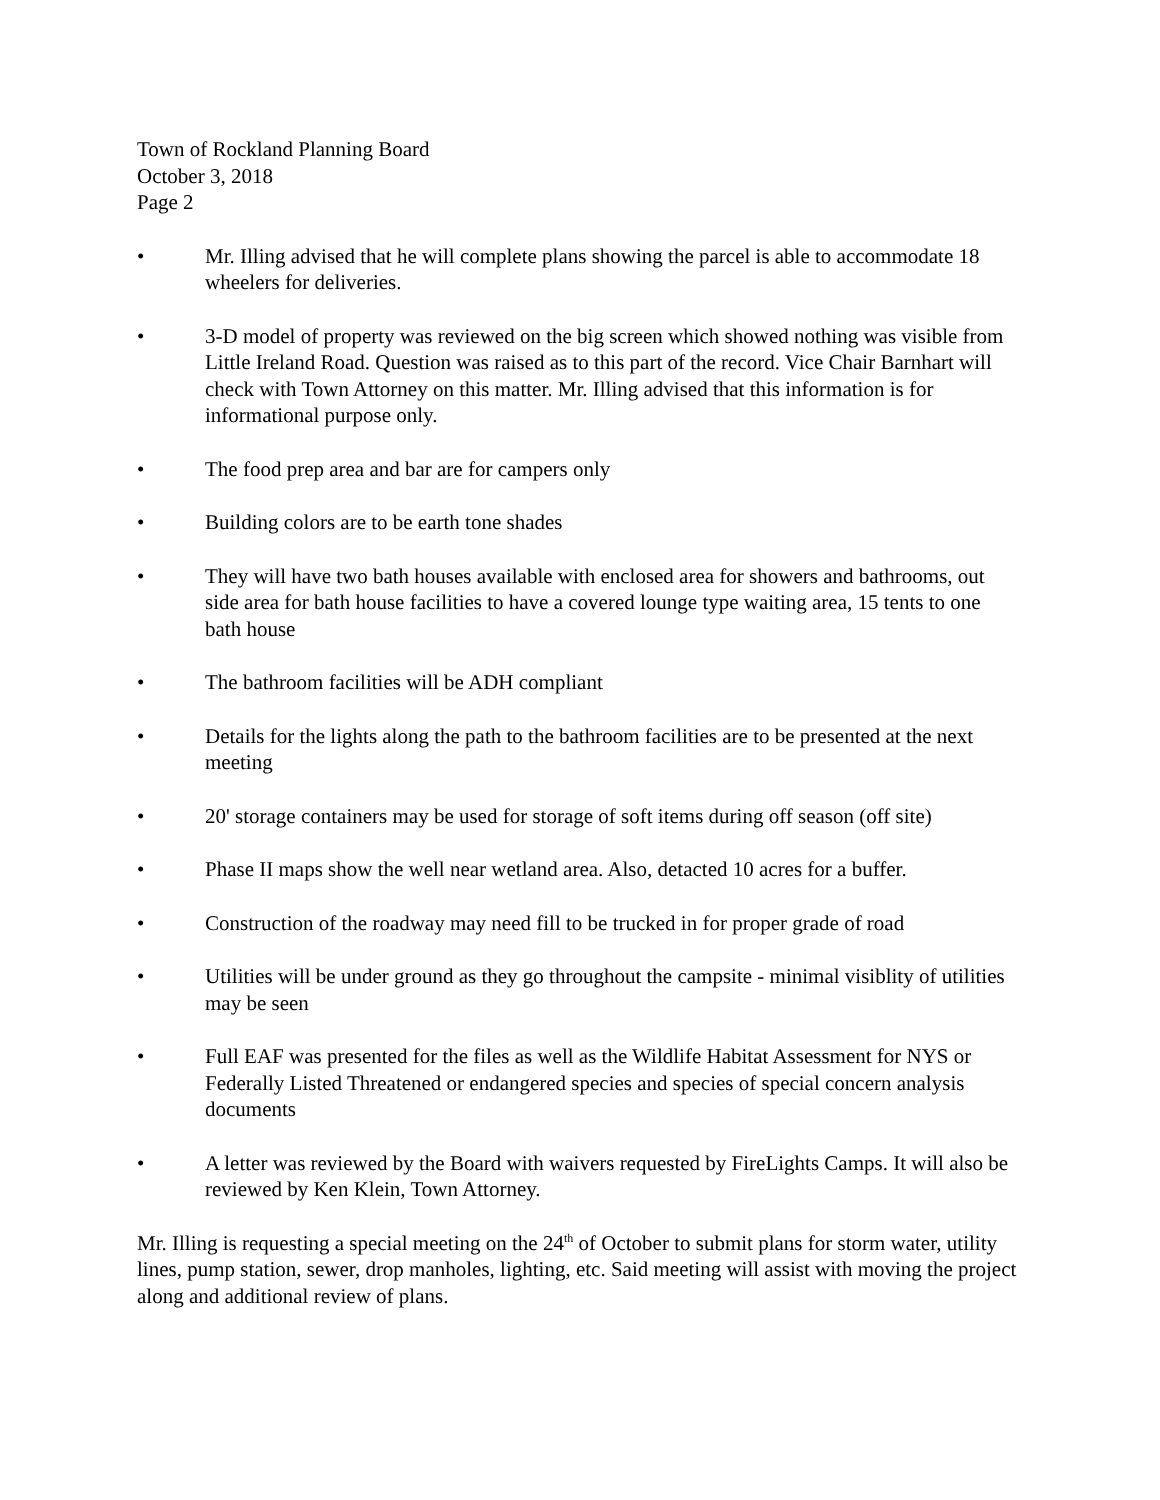Town of Rockland Planning Board
October 3, 2018
Page 2
• Mr. Illing advised that he will complete plans showing the parcel is able to accommodate 18 wheelers for deliveries.
• 3-D model of property was reviewed on the big screen which showed nothing was visible from Little Ireland Road. Question was raised as to this part of the record. Vice Chair Barnhart will check with Town Attorney on this matter. Mr. Illing advised that this information is for informational purpose only.
• The food prep area and bar are for campers only
• Building colors are to be earth tone shades
• They will have two bath houses available with enclosed area for showers and bathrooms, out side area for bath house facilities to have a covered lounge type waiting area, 15 tents to one bath house
• The bathroom facilities will be ADH compliant
• Details for the lights along the path to the bathroom facilities are to be presented at the next meeting
• 20' storage containers may be used for storage of soft items during off season (off site)
• Phase II maps show the well near wetland area. Also, detacted 10 acres for a buffer.
• Construction of the roadway may need fill to be trucked in for proper grade of road
• Utilities will be under ground as they go throughout the campsite - minimal visiblity of utilities may be seen
• Full EAF was presented for the files as well as the Wildlife Habitat Assessment for NYS or Federally Listed Threatened or endangered species and species of special concern analysis documents
• A letter was reviewed by the Board with waivers requested by FireLights Camps. It will also be reviewed by Ken Klein, Town Attorney.
Mr. Illing is requesting a special meeting on the 24<sup>th</sup> of October to submit plans for storm water, utility lines, pump station, sewer, drop manholes, lighting, etc. Said meeting will assist with moving the project along and additional review of plans.